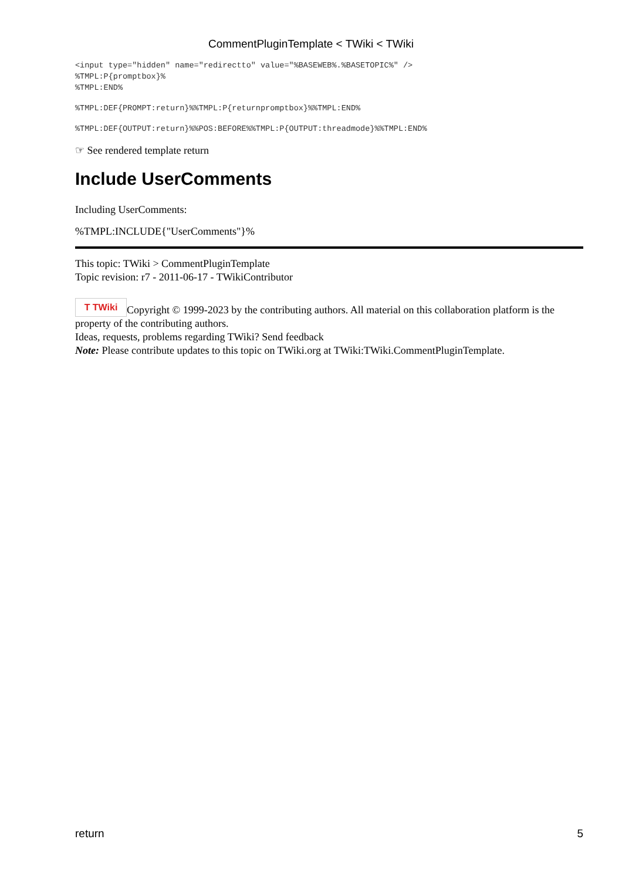CommentPluginTemplate < TWiki < TWiki
<input type="hidden" name="redirectto" value="%BASEWEB%.%BASETOPIC%" />
%TMPL:P{promptbox}%
%TMPL:END%
%TMPL:DEF{PROMPT:return}%%TMPL:P{returnpromptbox}%%TMPL:END%
%TMPL:DEF{OUTPUT:return}%%POS:BEFORE%%TMPL:P{OUTPUT:threadmode}%%TMPL:END%
☞ See rendered template return
Include UserComments
Including UserComments:
%TMPL:INCLUDE{"UserComments"}%
This topic: TWiki > CommentPluginTemplate
Topic revision: r7 - 2011-06-17 - TWikiContributor
T TWiki Copyright © 1999-2023 by the contributing authors. All material on this collaboration platform is the property of the contributing authors.
Ideas, requests, problems regarding TWiki? Send feedback
Note: Please contribute updates to this topic on TWiki.org at TWiki:TWiki.CommentPluginTemplate.
return 5